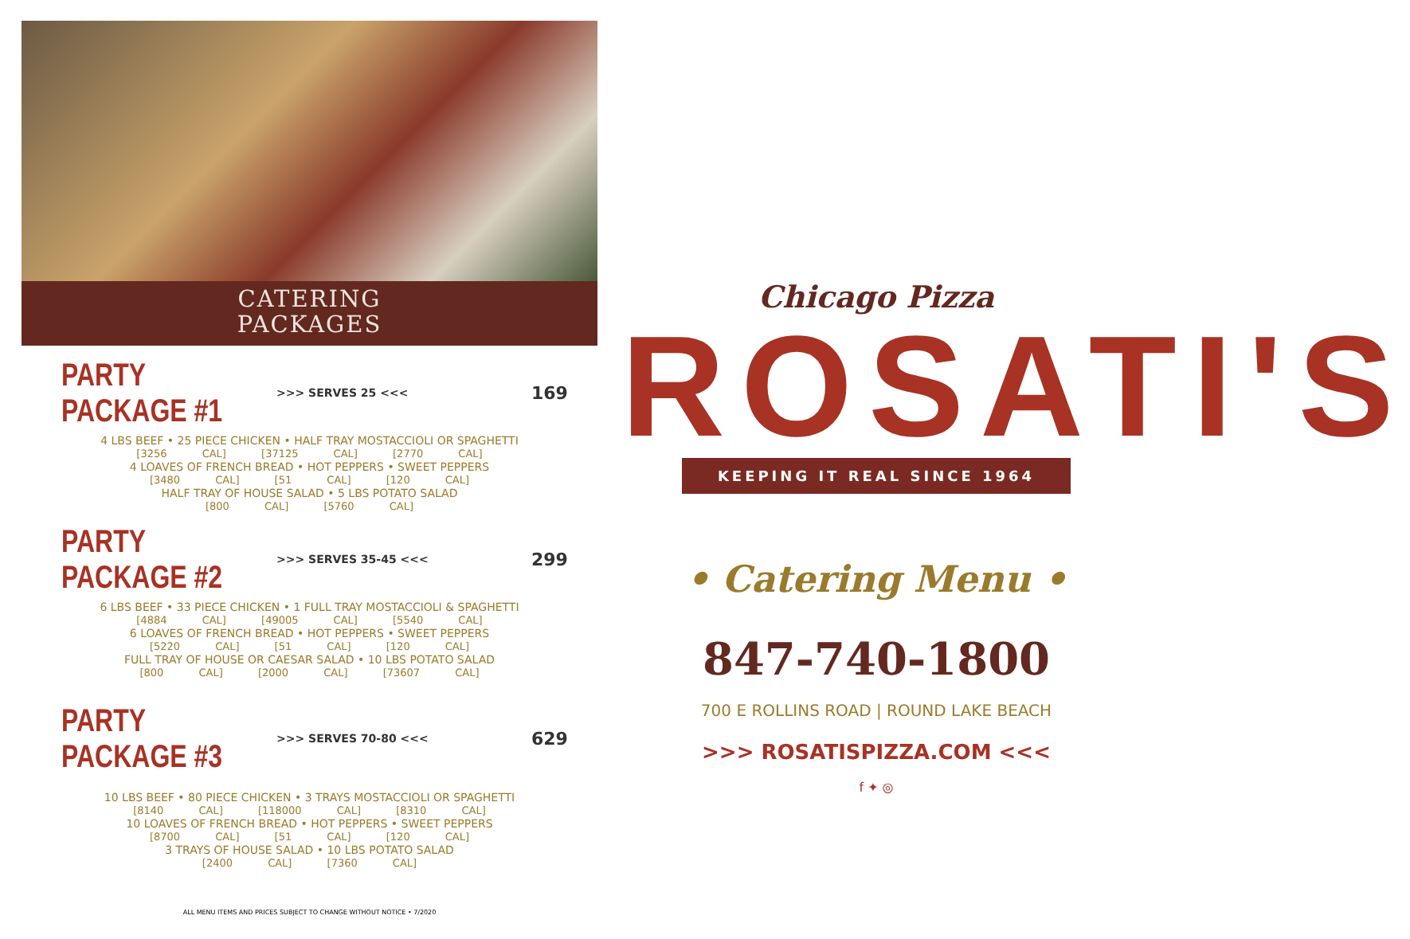CATERING
PACKAGES
PARTY PACKAGE #1
>>> SERVES 25 <<< 169
4 LBS BEEF • 25 PIECE CHICKEN • HALF TRAY MOSTACCIOLI OR SPAGHETTI
[3256 CAL] [37125 CAL] [2770 CAL]
4 LOAVES OF FRENCH BREAD • HOT PEPPERS • SWEET PEPPERS
[3480 CAL] [51 CAL] [120 CAL]
HALF TRAY OF HOUSE SALAD • 5 LBS POTATO SALAD
[800 CAL] [5760 CAL]
PARTY PACKAGE #2
>>> SERVES 35-45 <<< 299
6 LBS BEEF • 33 PIECE CHICKEN • 1 FULL TRAY MOSTACCIOLI & SPAGHETTI
[4884 CAL] [49005 CAL] [5540 CAL]
6 LOAVES OF FRENCH BREAD • HOT PEPPERS • SWEET PEPPERS
[5220 CAL] [51 CAL] [120 CAL]
FULL TRAY OF HOUSE OR CAESAR SALAD • 10 LBS POTATO SALAD
[800 CAL] [2000 CAL] [73607 CAL]
PARTY PACKAGE #3
>>> SERVES 70-80 <<< 629
10 LBS BEEF • 80 PIECE CHICKEN • 3 TRAYS MOSTACCIOLI OR SPAGHETTI
[8140 CAL] [118000 CAL] [8310 CAL]
10 LOAVES OF FRENCH BREAD • HOT PEPPERS • SWEET PEPPERS
[8700 CAL] [51 CAL] [120 CAL]
3 TRAYS OF HOUSE SALAD • 10 LBS POTATO SALAD
[2400 CAL] [7360 CAL]
ALL MENU ITEMS AND PRICES SUBJECT TO CHANGE WITHOUT NOTICE • 7/2020
Chicago Pizza
ROSATI'S
KEEPING IT REAL SINCE 1964
• Catering Menu •
847-740-1800
700 E ROLLINS ROAD | ROUND LAKE BEACH
>>> ROSATISPIZZA.COM <<<
f ✦ ◎